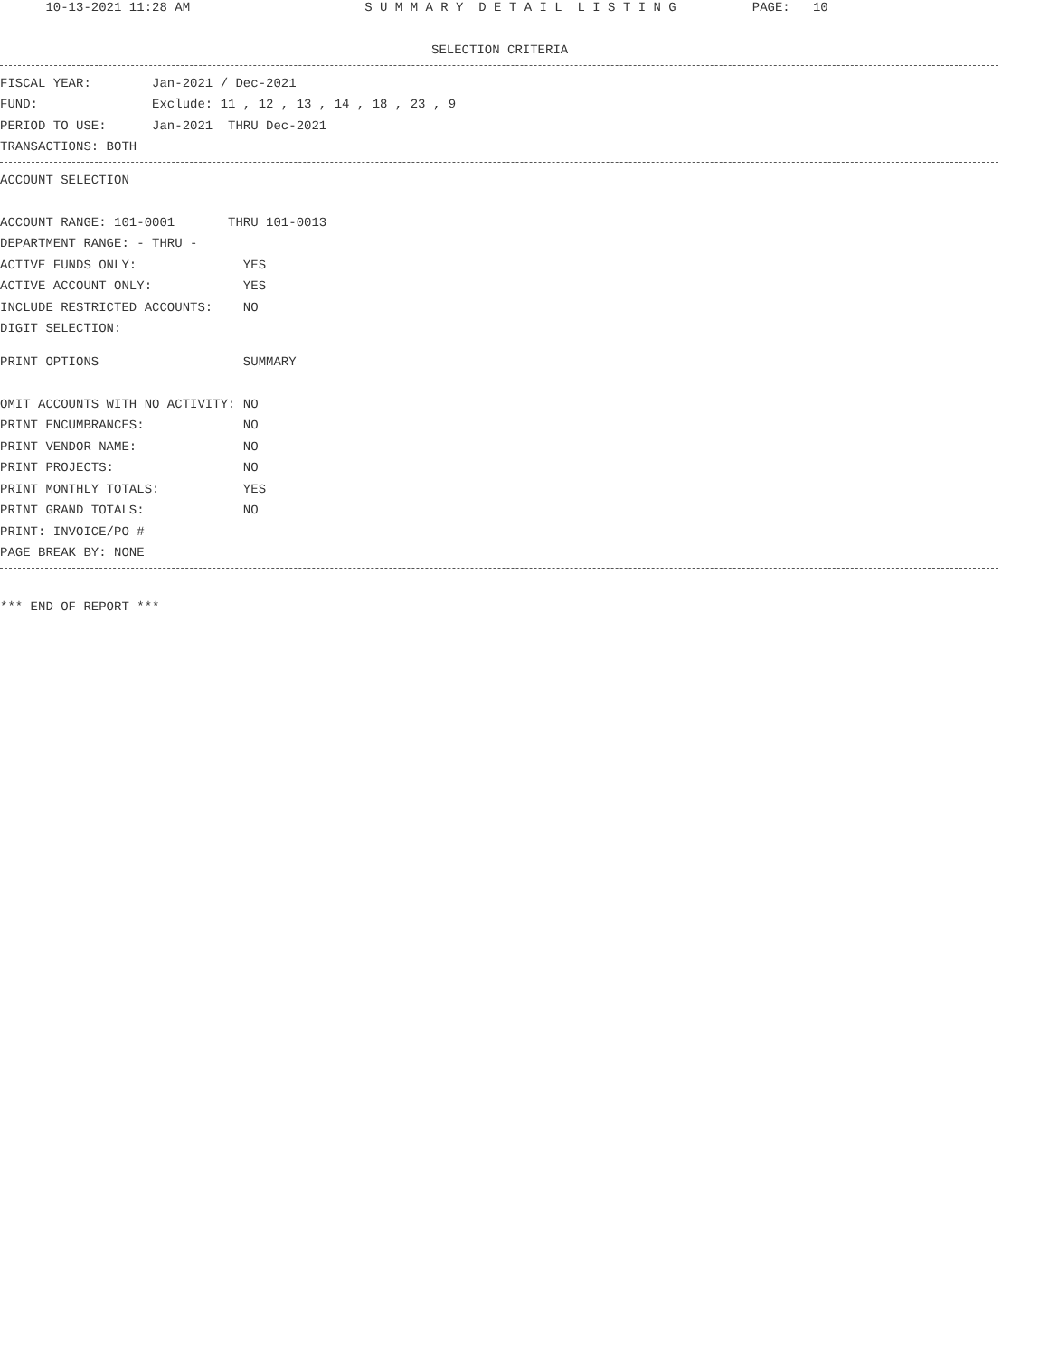10-13-2021 11:28 AM S U M M A R Y D E T A I L L I S T I N G PAGE: 10
SELECTION CRITERIA
FISCAL YEAR: Jan-2021 / Dec-2021
FUND: Exclude: 11 , 12 , 13 , 14 , 18 , 23 , 9
PERIOD TO USE: Jan-2021 THRU Dec-2021
TRANSACTIONS: BOTH
ACCOUNT SELECTION
ACCOUNT RANGE: 101-0001 THRU 101-0013
DEPARTMENT RANGE: - THRU -
ACTIVE FUNDS ONLY: YES
ACTIVE ACCOUNT ONLY: YES
INCLUDE RESTRICTED ACCOUNTS: NO
DIGIT SELECTION:
PRINT OPTIONS SUMMARY
OMIT ACCOUNTS WITH NO ACTIVITY: NO
PRINT ENCUMBRANCES: NO
PRINT VENDOR NAME: NO
PRINT PROJECTS: NO
PRINT MONTHLY TOTALS: YES
PRINT GRAND TOTALS: NO
PRINT: INVOICE/PO #
PAGE BREAK BY: NONE
*** END OF REPORT ***